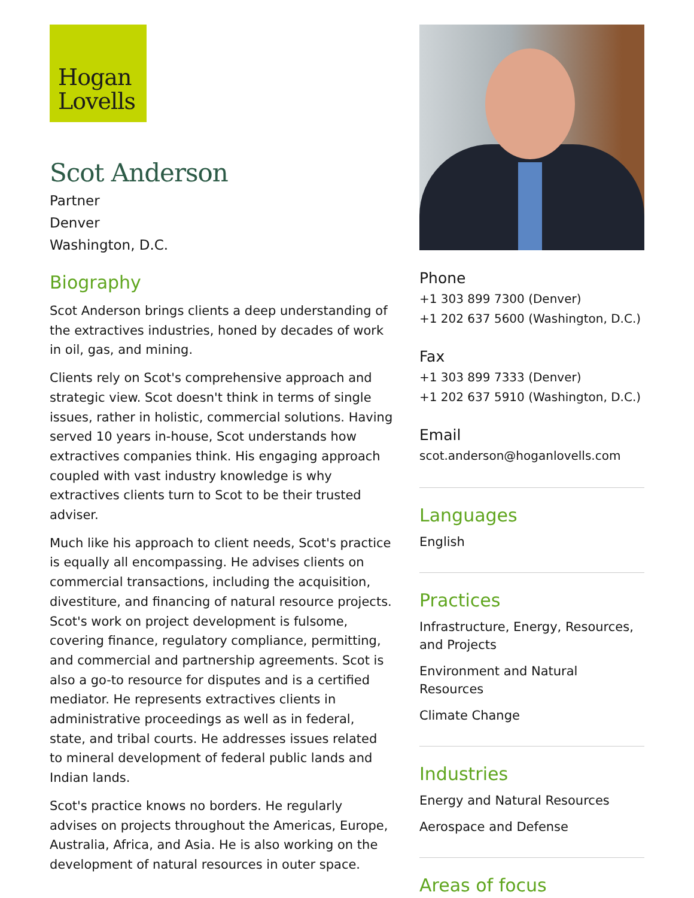Hogan
Lovells
Scot Anderson
Partner
Denver
Washington, D.C.
Biography
Scot Anderson brings clients a deep understanding of the extractives industries, honed by decades of work in oil, gas, and mining.
Clients rely on Scot's comprehensive approach and strategic view. Scot doesn't think in terms of single issues, rather in holistic, commercial solutions. Having served 10 years in-house, Scot understands how extractives companies think. His engaging approach coupled with vast industry knowledge is why extractives clients turn to Scot to be their trusted adviser.
Much like his approach to client needs, Scot's practice is equally all encompassing. He advises clients on commercial transactions, including the acquisition, divestiture, and financing of natural resource projects. Scot's work on project development is fulsome, covering finance, regulatory compliance, permitting, and commercial and partnership agreements. Scot is also a go-to resource for disputes and is a certified mediator. He represents extractives clients in administrative proceedings as well as in federal, state, and tribal courts. He addresses issues related to mineral development of federal public lands and Indian lands.
Scot's practice knows no borders. He regularly advises on projects throughout the Americas, Europe, Australia, Africa, and Asia. He is also working on the development of natural resources in outer space.
Phone
+1 303 899 7300 (Denver)
+1 202 637 5600 (Washington, D.C.)
Fax
+1 303 899 7333 (Denver)
+1 202 637 5910 (Washington, D.C.)
Email
scot.anderson@hoganlovells.com
Languages
English
Practices
Infrastructure, Energy, Resources, and Projects
Environment and Natural Resources
Climate Change
Industries
Energy and Natural Resources
Aerospace and Defense
Areas of focus